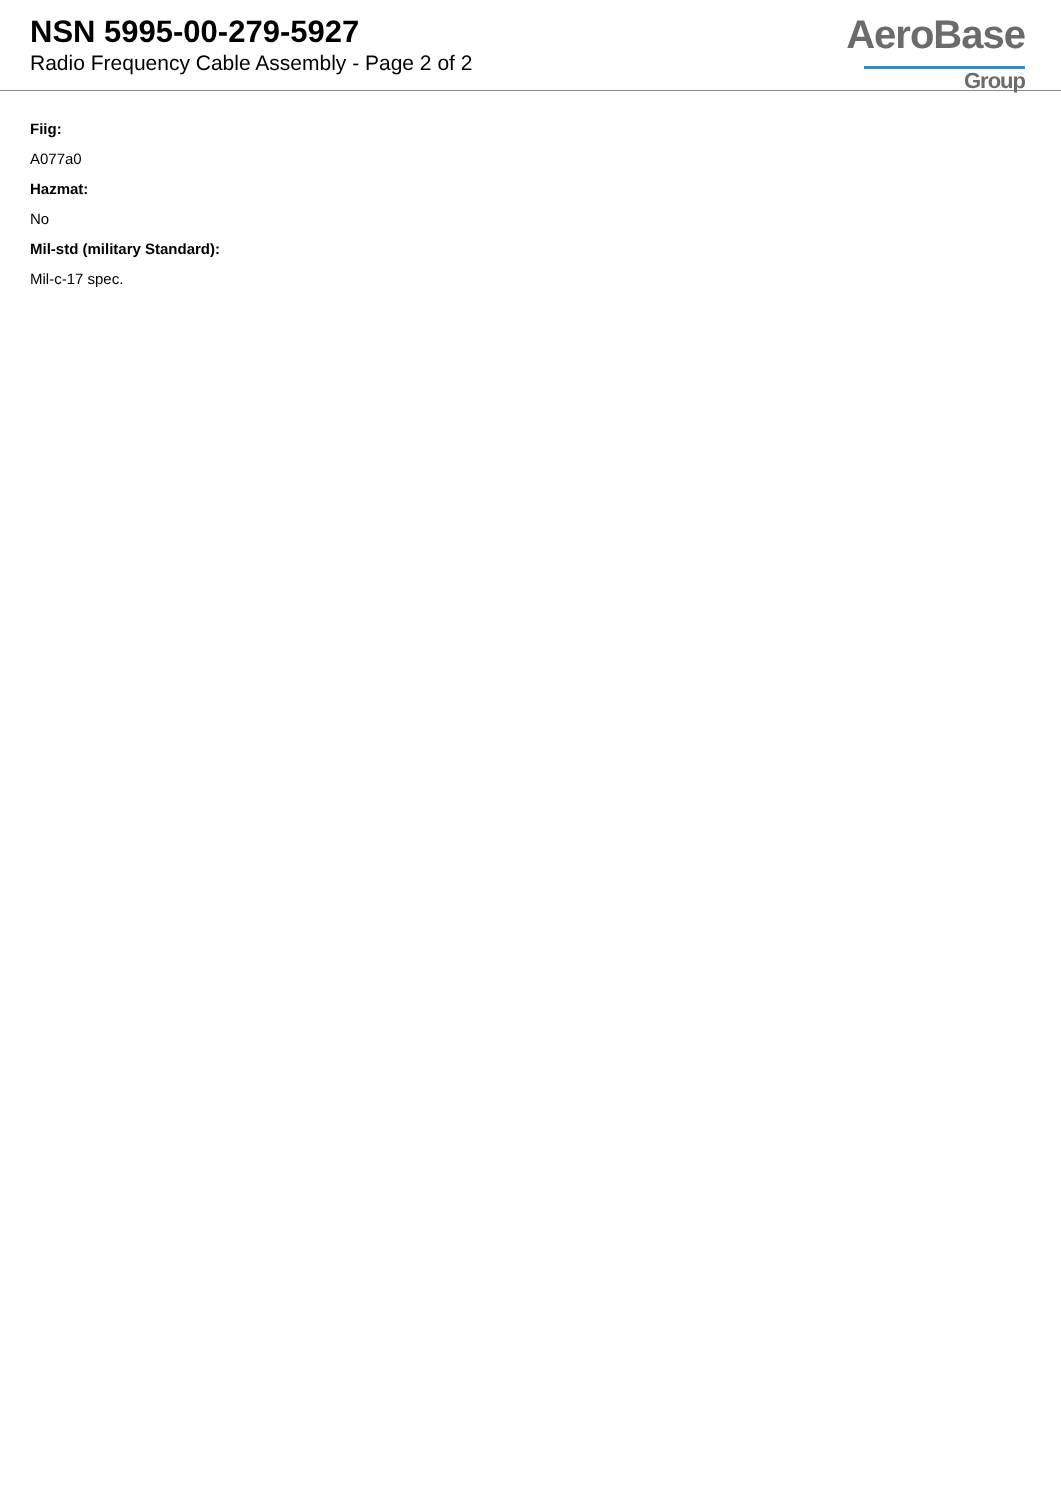NSN 5995-00-279-5927
Radio Frequency Cable Assembly - Page 2 of 2
AeroBase
Group
Fiig:
A077a0
Hazmat:
No
Mil-std (military Standard):
Mil-c-17 spec.